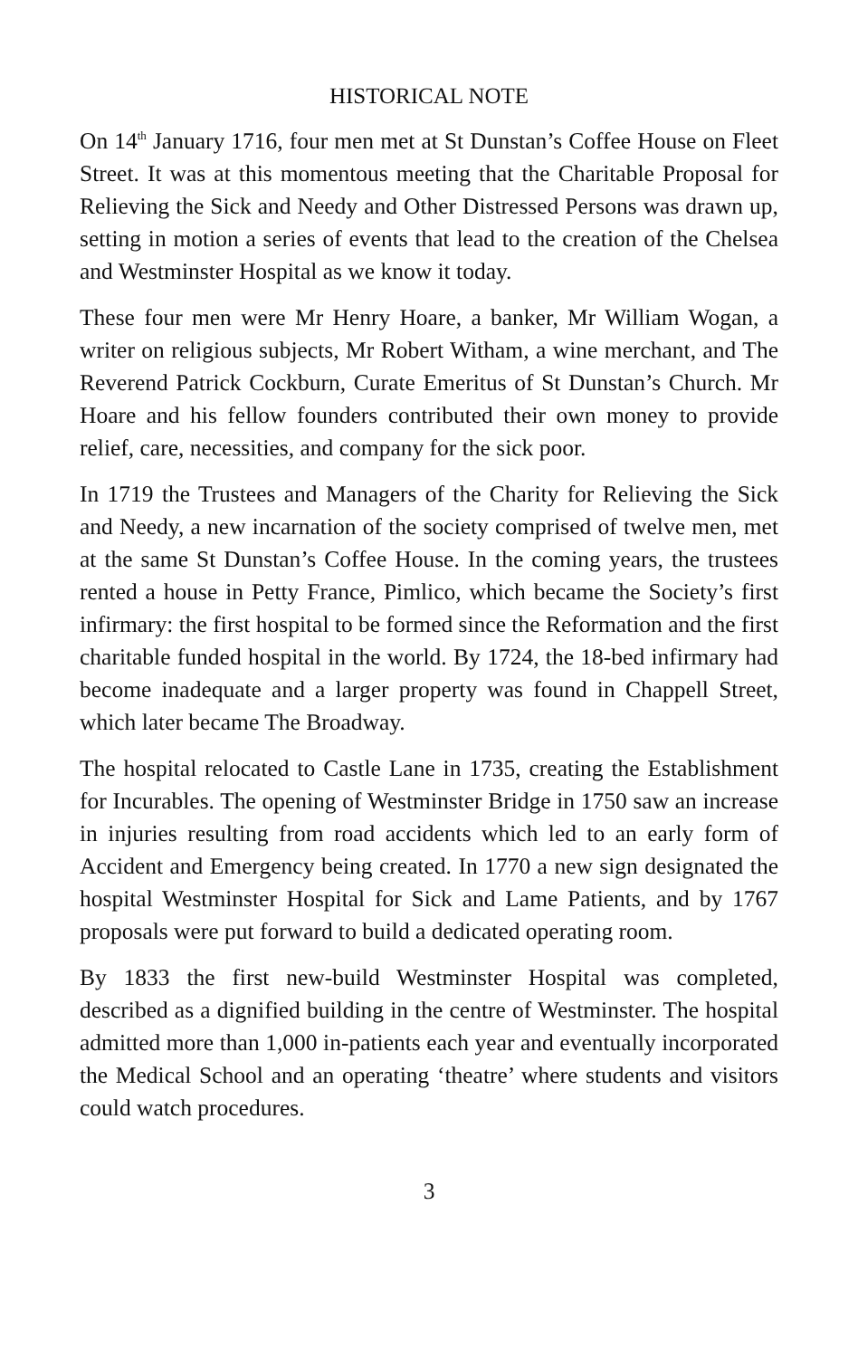HISTORICAL NOTE
On 14<sup>th</sup> January 1716, four men met at St Dunstan’s Coffee House on Fleet Street. It was at this momentous meeting that the Charitable Proposal for Relieving the Sick and Needy and Other Distressed Persons was drawn up, setting in motion a series of events that lead to the creation of the Chelsea and Westminster Hospital as we know it today.
These four men were Mr Henry Hoare, a banker, Mr William Wogan, a writer on religious subjects, Mr Robert Witham, a wine merchant, and The Reverend Patrick Cockburn, Curate Emeritus of St Dunstan’s Church. Mr Hoare and his fellow founders contributed their own money to provide relief, care, necessities, and company for the sick poor.
In 1719 the Trustees and Managers of the Charity for Relieving the Sick and Needy, a new incarnation of the society comprised of twelve men, met at the same St Dunstan’s Coffee House. In the coming years, the trustees rented a house in Petty France, Pimlico, which became the Society’s first infirmary: the first hospital to be formed since the Reformation and the first charitable funded hospital in the world. By 1724, the 18-bed infirmary had become inadequate and a larger property was found in Chappell Street, which later became The Broadway.
The hospital relocated to Castle Lane in 1735, creating the Establishment for Incurables. The opening of Westminster Bridge in 1750 saw an increase in injuries resulting from road accidents which led to an early form of Accident and Emergency being created. In 1770 a new sign designated the hospital Westminster Hospital for Sick and Lame Patients, and by 1767 proposals were put forward to build a dedicated operating room.
By 1833 the first new-build Westminster Hospital was completed, described as a dignified building in the centre of Westminster. The hospital admitted more than 1,000 in-patients each year and eventually incorporated the Medical School and an operating ‘theatre’ where students and visitors could watch procedures.
3